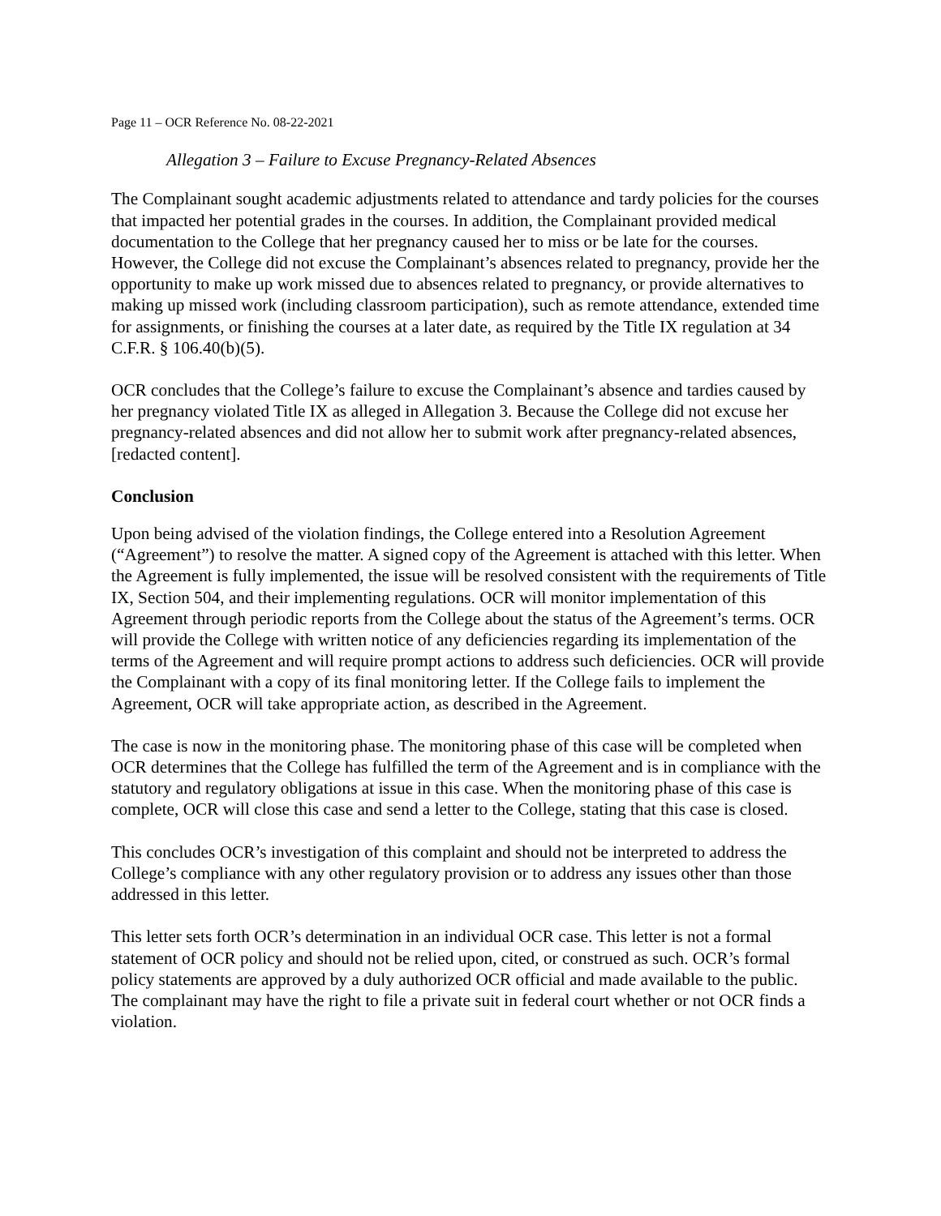Page 11 – OCR Reference No. 08-22-2021
Allegation 3 – Failure to Excuse Pregnancy-Related Absences
The Complainant sought academic adjustments related to attendance and tardy policies for the courses that impacted her potential grades in the courses. In addition, the Complainant provided medical documentation to the College that her pregnancy caused her to miss or be late for the courses. However, the College did not excuse the Complainant’s absences related to pregnancy, provide her the opportunity to make up work missed due to absences related to pregnancy, or provide alternatives to making up missed work (including classroom participation), such as remote attendance, extended time for assignments, or finishing the courses at a later date, as required by the Title IX regulation at 34 C.F.R. § 106.40(b)(5).
OCR concludes that the College’s failure to excuse the Complainant’s absence and tardies caused by her pregnancy violated Title IX as alleged in Allegation 3. Because the College did not excuse her pregnancy-related absences and did not allow her to submit work after pregnancy-related absences, [redacted content].
Conclusion
Upon being advised of the violation findings, the College entered into a Resolution Agreement (“Agreement”) to resolve the matter. A signed copy of the Agreement is attached with this letter. When the Agreement is fully implemented, the issue will be resolved consistent with the requirements of Title IX, Section 504, and their implementing regulations. OCR will monitor implementation of this Agreement through periodic reports from the College about the status of the Agreement’s terms. OCR will provide the College with written notice of any deficiencies regarding its implementation of the terms of the Agreement and will require prompt actions to address such deficiencies. OCR will provide the Complainant with a copy of its final monitoring letter. If the College fails to implement the Agreement, OCR will take appropriate action, as described in the Agreement.
The case is now in the monitoring phase. The monitoring phase of this case will be completed when OCR determines that the College has fulfilled the term of the Agreement and is in compliance with the statutory and regulatory obligations at issue in this case. When the monitoring phase of this case is complete, OCR will close this case and send a letter to the College, stating that this case is closed.
This concludes OCR’s investigation of this complaint and should not be interpreted to address the College’s compliance with any other regulatory provision or to address any issues other than those addressed in this letter.
This letter sets forth OCR’s determination in an individual OCR case. This letter is not a formal statement of OCR policy and should not be relied upon, cited, or construed as such. OCR’s formal policy statements are approved by a duly authorized OCR official and made available to the public. The complainant may have the right to file a private suit in federal court whether or not OCR finds a violation.